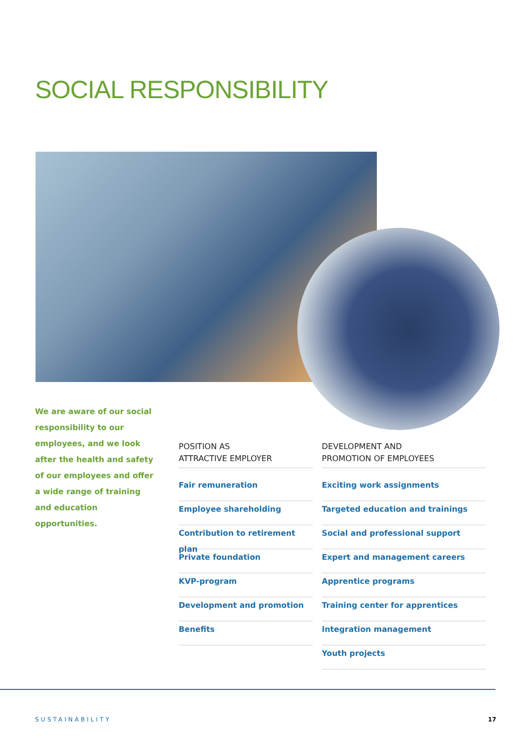SOCIAL RESPONSIBILITY
We are aware of our social responsibility to our employees, and we look after the health and safety of our employees and offer a wide range of training and education opportunities.
POSITION AS
ATTRACTIVE EMPLOYER
Fair remuneration
Employee shareholding
Contribution to retirement plan
Private foundation
KVP-program
Development and promotion
Benefits
DEVELOPMENT AND
PROMOTION OF EMPLOYEES
Exciting work assignments
Targeted education and trainings
Social and professional support
Expert and management careers
Apprentice programs
Training center for apprentices
Integration management
Youth projects
SUSTAINABILITY 17